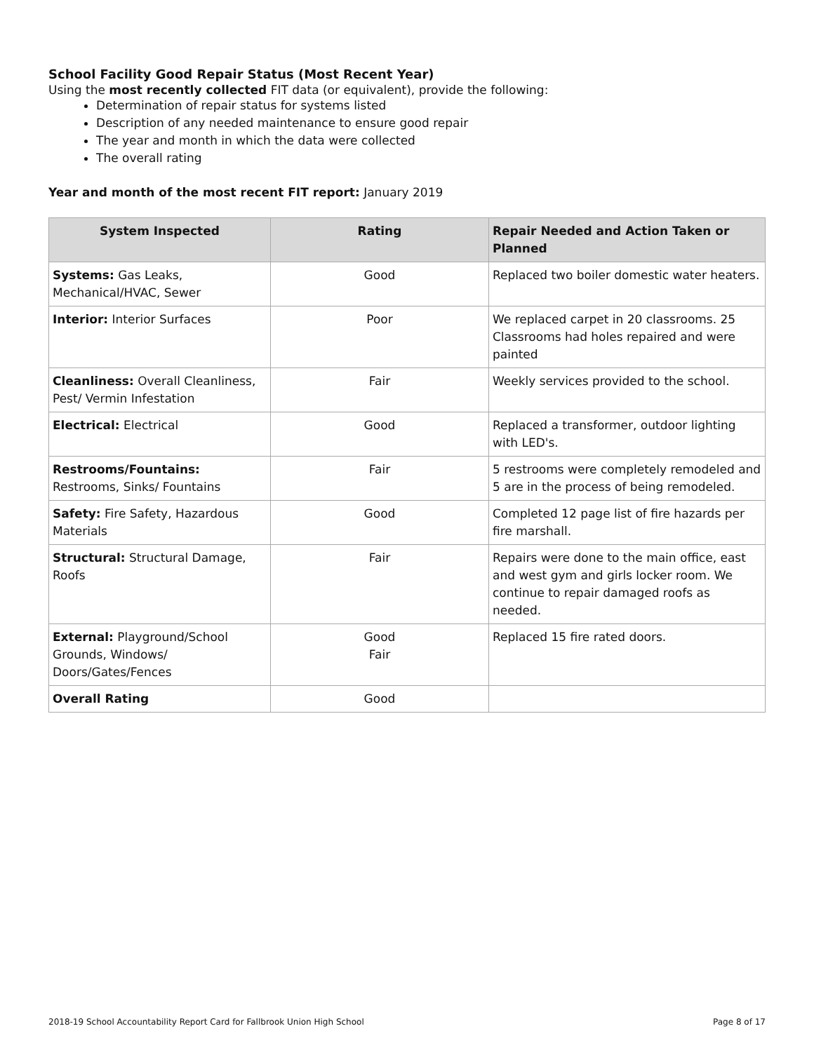School Facility Good Repair Status (Most Recent Year)
Using the most recently collected FIT data (or equivalent), provide the following:
Determination of repair status for systems listed
Description of any needed maintenance to ensure good repair
The year and month in which the data were collected
The overall rating
Year and month of the most recent FIT report: January 2019
| System Inspected | Rating | Repair Needed and Action Taken or Planned |
| --- | --- | --- |
| Systems: Gas Leaks, Mechanical/HVAC, Sewer | Good | Replaced two boiler domestic water heaters. |
| Interior: Interior Surfaces | Poor | We replaced carpet in 20 classrooms. 25 Classrooms had holes repaired and were painted |
| Cleanliness: Overall Cleanliness, Pest/ Vermin Infestation | Fair | Weekly services provided to the school. |
| Electrical: Electrical | Good | Replaced a transformer, outdoor lighting with LED's. |
| Restrooms/Fountains: Restrooms, Sinks/ Fountains | Fair | 5 restrooms were completely remodeled and 5 are in the process of being remodeled. |
| Safety: Fire Safety, Hazardous Materials | Good | Completed 12 page list of fire hazards per fire marshall. |
| Structural: Structural Damage, Roofs | Fair | Repairs were done to the main office, east and west gym and girls locker room. We continue to repair damaged roofs as needed. |
| External: Playground/School Grounds, Windows/ Doors/Gates/Fences | Good Fair | Replaced 15 fire rated doors. |
| Overall Rating | Good | |
2018-19 School Accountability Report Card for Fallbrook Union High School Page 8 of 17